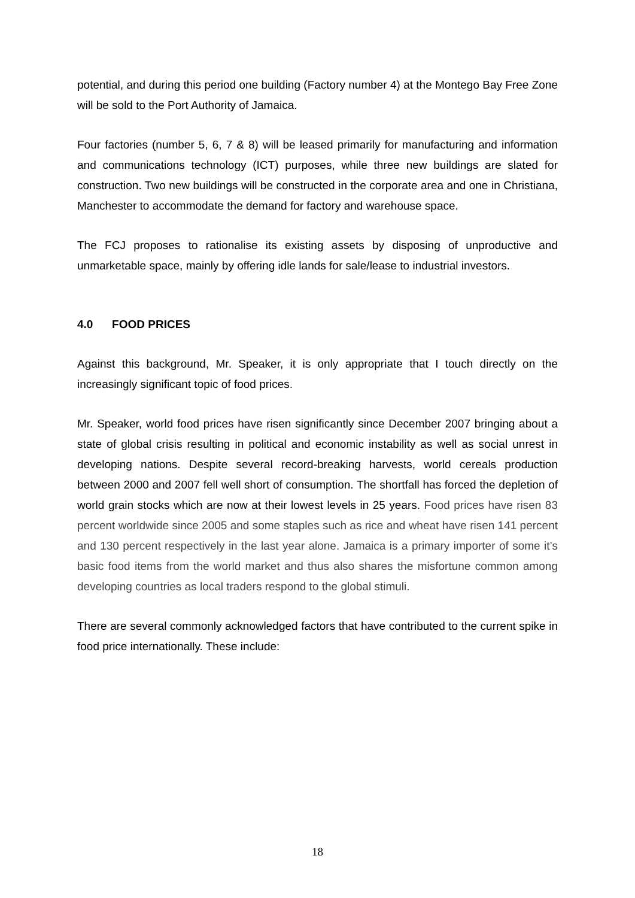potential, and during this period one building (Factory number 4) at the Montego Bay Free Zone will be sold to the Port Authority of Jamaica.
Four factories (number 5, 6, 7 & 8) will be leased primarily for manufacturing and information and communications technology (ICT) purposes, while three new buildings are slated for construction. Two new buildings will be constructed in the corporate area and one in Christiana, Manchester to accommodate the demand for factory and warehouse space.
The FCJ proposes to rationalise its existing assets by disposing of unproductive and unmarketable space, mainly by offering idle lands for sale/lease to industrial investors.
4.0 FOOD PRICES
Against this background, Mr. Speaker, it is only appropriate that I touch directly on the increasingly significant topic of food prices.
Mr. Speaker, world food prices have risen significantly since December 2007 bringing about a state of global crisis resulting in political and economic instability as well as social unrest in developing nations. Despite several record-breaking harvests, world cereals production between 2000 and 2007 fell well short of consumption. The shortfall has forced the depletion of world grain stocks which are now at their lowest levels in 25 years. Food prices have risen 83 percent worldwide since 2005 and some staples such as rice and wheat have risen 141 percent and 130 percent respectively in the last year alone. Jamaica is a primary importer of some it’s basic food items from the world market and thus also shares the misfortune common among developing countries as local traders respond to the global stimuli.
There are several commonly acknowledged factors that have contributed to the current spike in food price internationally. These include:
18